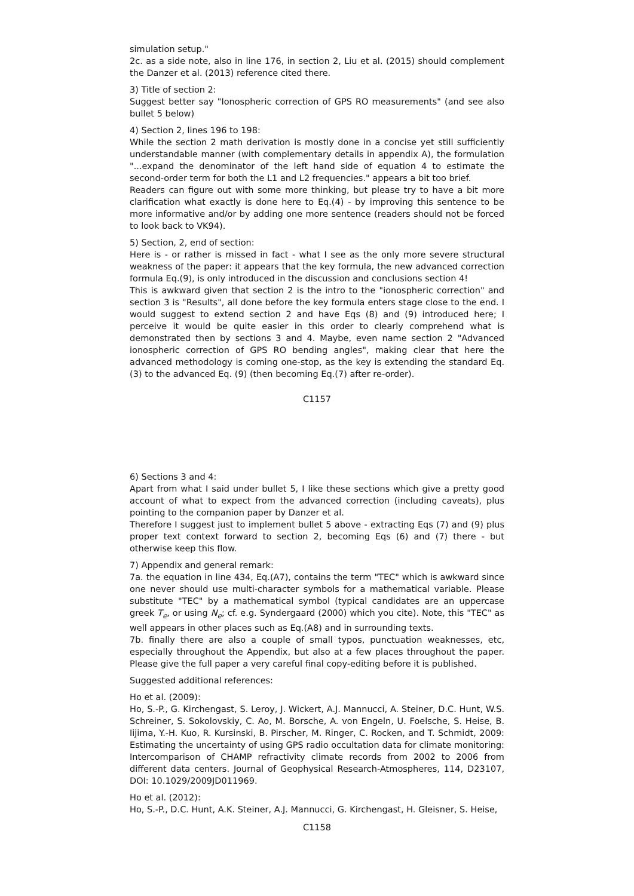simulation setup."
2c. as a side note, also in line 176, in section 2, Liu et al. (2015) should complement the Danzer et al. (2013) reference cited there.
3) Title of section 2:
Suggest better say "Ionospheric correction of GPS RO measurements" (and see also bullet 5 below)
4) Section 2, lines 196 to 198:
While the section 2 math derivation is mostly done in a concise yet still sufficiently understandable manner (with complementary details in appendix A), the formulation "...expand the denominator of the left hand side of equation 4 to estimate the second-order term for both the L1 and L2 frequencies." appears a bit too brief.
Readers can figure out with some more thinking, but please try to have a bit more clarification what exactly is done here to Eq.(4) - by improving this sentence to be more informative and/or by adding one more sentence (readers should not be forced to look back to VK94).
5) Section, 2, end of section:
Here is - or rather is missed in fact - what I see as the only more severe structural weakness of the paper: it appears that the key formula, the new advanced correction formula Eq.(9), is only introduced in the discussion and conclusions section 4!
This is awkward given that section 2 is the intro to the "ionospheric correction" and section 3 is "Results", all done before the key formula enters stage close to the end. I would suggest to extend section 2 and have Eqs (8) and (9) introduced here; I perceive it would be quite easier in this order to clearly comprehend what is demonstrated then by sections 3 and 4. Maybe, even name section 2 "Advanced ionospheric correction of GPS RO bending angles", making clear that here the advanced methodology is coming one-stop, as the key is extending the standard Eq. (3) to the advanced Eq. (9) (then becoming Eq.(7) after re-order).
C1157
6) Sections 3 and 4:
Apart from what I said under bullet 5, I like these sections which give a pretty good account of what to expect from the advanced correction (including caveats), plus pointing to the companion paper by Danzer et al.
Therefore I suggest just to implement bullet 5 above - extracting Eqs (7) and (9) plus proper text context forward to section 2, becoming Eqs (6) and (7) there - but otherwise keep this flow.
7) Appendix and general remark:
7a. the equation in line 434, Eq.(A7), contains the term "TEC" which is awkward since one never should use multi-character symbols for a mathematical variable. Please substitute "TEC" by a mathematical symbol (typical candidates are an uppercase greek T<sub>e</sub>, or using N<sub>e</sub>; cf. e.g. Syndergaard (2000) which you cite). Note, this "TEC" as well appears in other places such as Eq.(A8) and in surrounding texts.
7b. finally there are also a couple of small typos, punctuation weaknesses, etc, especially throughout the Appendix, but also at a few places throughout the paper. Please give the full paper a very careful final copy-editing before it is published.
Suggested additional references:
Ho et al. (2009):
Ho, S.-P., G. Kirchengast, S. Leroy, J. Wickert, A.J. Mannucci, A. Steiner, D.C. Hunt, W.S. Schreiner, S. Sokolovskiy, C. Ao, M. Borsche, A. von Engeln, U. Foelsche, S. Heise, B. Iijima, Y.-H. Kuo, R. Kursinski, B. Pirscher, M. Ringer, C. Rocken, and T. Schmidt, 2009: Estimating the uncertainty of using GPS radio occultation data for climate monitoring: Intercomparison of CHAMP refractivity climate records from 2002 to 2006 from different data centers. Journal of Geophysical Research-Atmospheres, 114, D23107, DOI: 10.1029/2009JD011969.
Ho et al. (2012):
Ho, S.-P., D.C. Hunt, A.K. Steiner, A.J. Mannucci, G. Kirchengast, H. Gleisner, S. Heise,
C1158